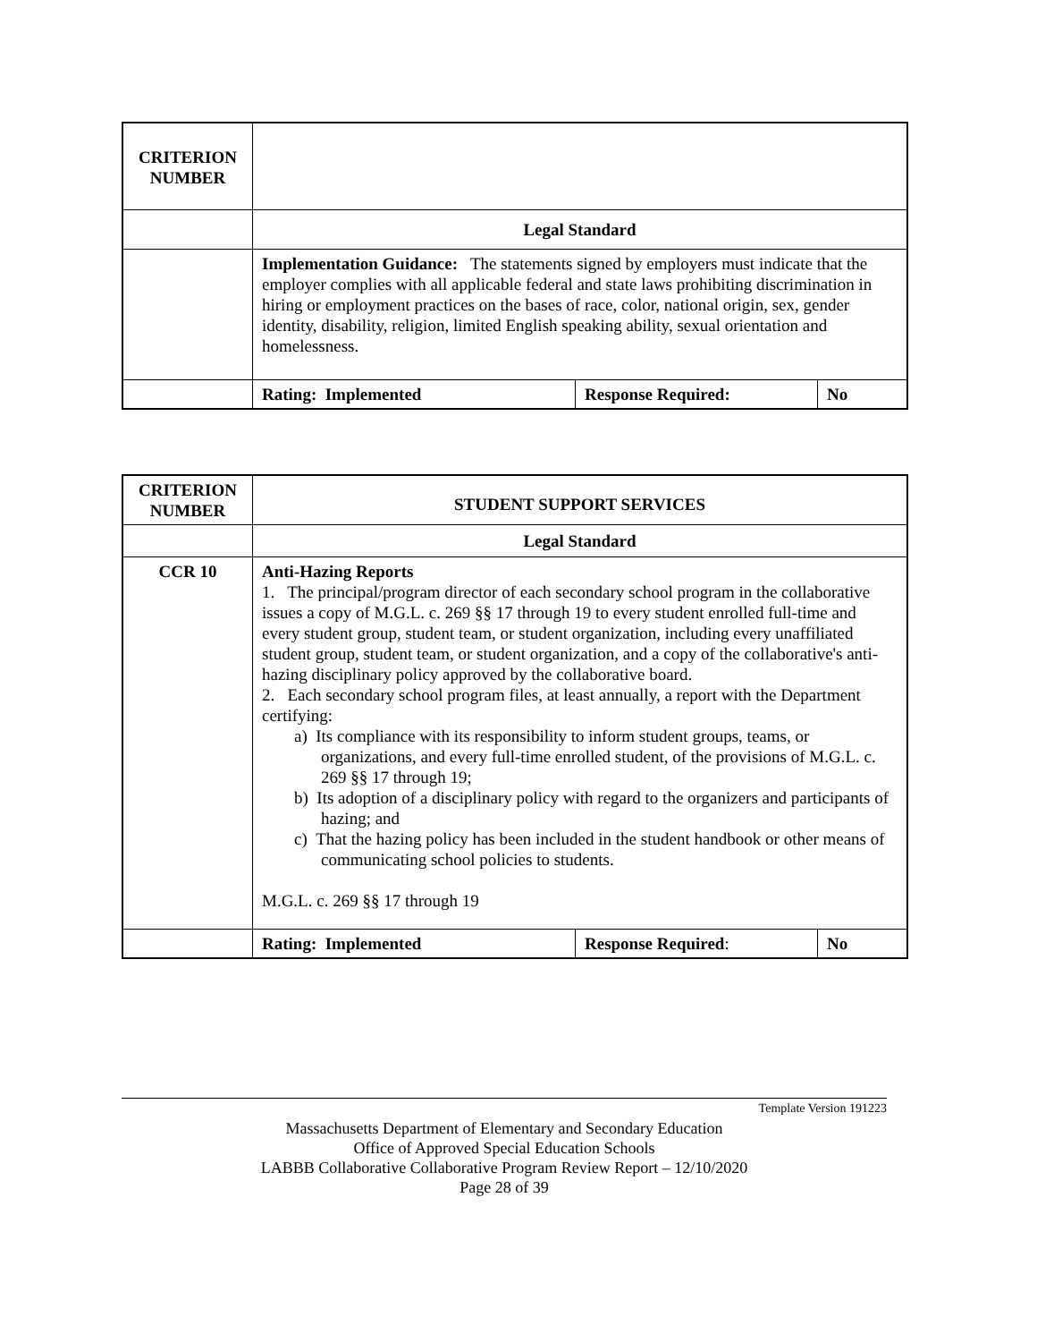| CRITERION NUMBER | | | |
| | Legal Standard | | |
| | Implementation Guidance: The statements signed by employers must indicate that the employer complies with all applicable federal and state laws prohibiting discrimination in hiring or employment practices on the bases of race, color, national origin, sex, gender identity, disability, religion, limited English speaking ability, sexual orientation and homelessness. | | |
| | Rating: Implemented | Response Required: | No |
| CRITERION NUMBER | STUDENT SUPPORT SERVICES | | |
| | Legal Standard | | |
| CCR 10 | Anti-Hazing Reports 1. The principal/program director of each secondary school program in the collaborative issues a copy of M.G.L. c. 269 §§ 17 through 19 to every student enrolled full-time and every student group, student team, or student organization, including every unaffiliated student group, student team, or student organization, and a copy of the collaborative's anti-hazing disciplinary policy approved by the collaborative board. 2. Each secondary school program files, at least annually, a report with the Department certifying: a) Its compliance with its responsibility to inform student groups, teams, or organizations, and every full-time enrolled student, of the provisions of M.G.L. c. 269 §§ 17 through 19; b) Its adoption of a disciplinary policy with regard to the organizers and participants of hazing; and c) That the hazing policy has been included in the student handbook or other means of communicating school policies to students. M.G.L. c. 269 §§ 17 through 19 | | |
| | Rating: Implemented | Response Required : | No |
Template Version 191223
Massachusetts Department of Elementary and Secondary Education
Office of Approved Special Education Schools
LABBB Collaborative Collaborative Program Review Report – 12/10/2020
Page 28 of 39